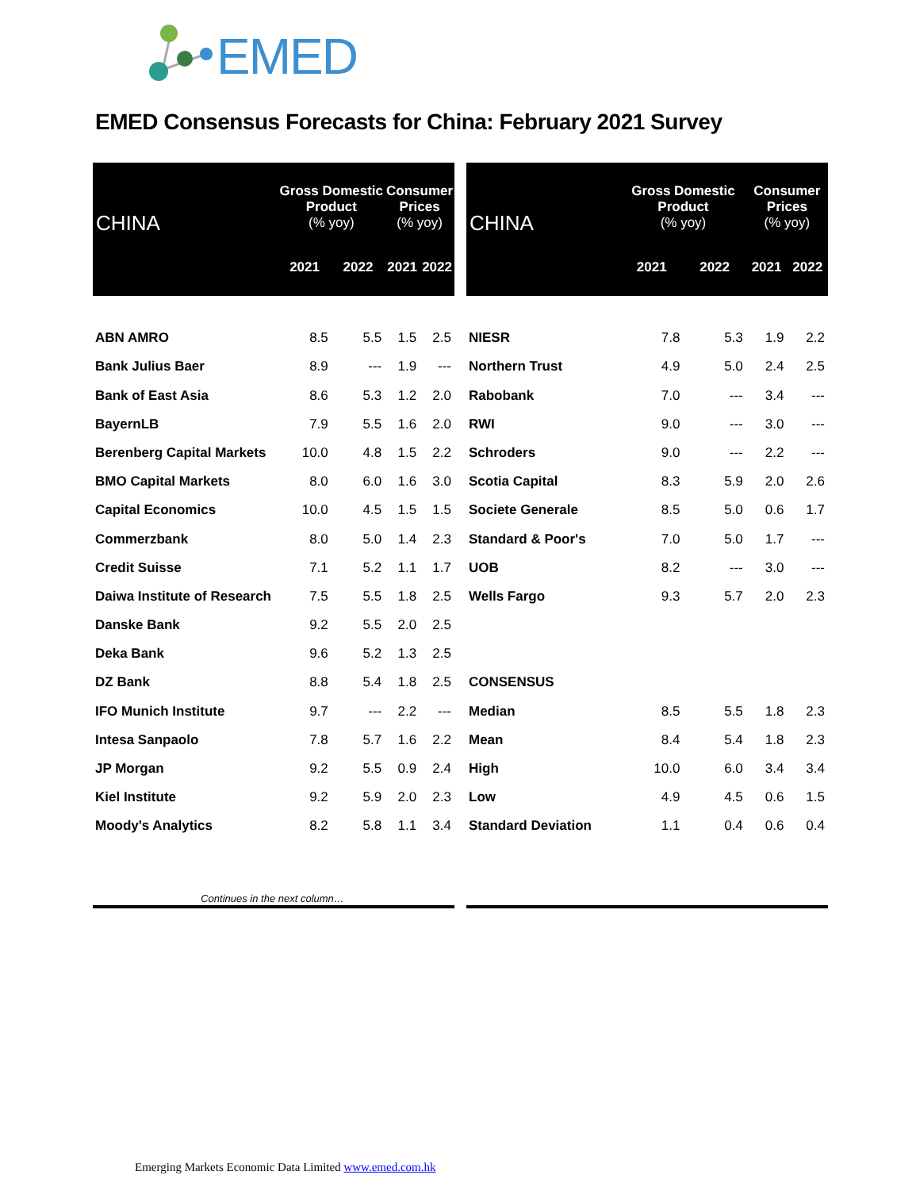EMED
EMED Consensus Forecasts for China: February 2021 Survey
| CHINA | Gross Domestic Product (% yoy) | | Consumer Prices (% yoy) | |
| --- | --- | --- | --- | --- |
| | 2021 | 2022 | 2021 | 2022 |
| ABN AMRO | 8.5 | 5.5 | 1.5 | 2.5 |
| Bank Julius Baer | 8.9 | --- | 1.9 | --- |
| Bank of East Asia | 8.6 | 5.3 | 1.2 | 2.0 |
| BayernLB | 7.9 | 5.5 | 1.6 | 2.0 |
| Berenberg Capital Markets | 10.0 | 4.8 | 1.5 | 2.2 |
| BMO Capital Markets | 8.0 | 6.0 | 1.6 | 3.0 |
| Capital Economics | 10.0 | 4.5 | 1.5 | 1.5 |
| Commerzbank | 8.0 | 5.0 | 1.4 | 2.3 |
| Credit Suisse | 7.1 | 5.2 | 1.1 | 1.7 |
| Daiwa Institute of Research | 7.5 | 5.5 | 1.8 | 2.5 |
| Danske Bank | 9.2 | 5.5 | 2.0 | 2.5 |
| Deka Bank | 9.6 | 5.2 | 1.3 | 2.5 |
| DZ Bank | 8.8 | 5.4 | 1.8 | 2.5 |
| IFO Munich Institute | 9.7 | --- | 2.2 | --- |
| Intesa Sanpaolo | 7.8 | 5.7 | 1.6 | 2.2 |
| JP Morgan | 9.2 | 5.5 | 0.9 | 2.4 |
| Kiel Institute | 9.2 | 5.9 | 2.0 | 2.3 |
| Moody's Analytics | 8.2 | 5.8 | 1.1 | 3.4 |
| Continues in the next column… | | | | |
| CHINA | Gross Domestic Product (% yoy) | | Consumer Prices (% yoy) | |
| --- | --- | --- | --- | --- |
| | 2021 | 2022 | 2021 | 2022 |
| NIESR | 7.8 | 5.3 | 1.9 | 2.2 |
| Northern Trust | 4.9 | 5.0 | 2.4 | 2.5 |
| Rabobank | 7.0 | --- | 3.4 | --- |
| RWI | 9.0 | --- | 3.0 | --- |
| Schroders | 9.0 | --- | 2.2 | --- |
| Scotia Capital | 8.3 | 5.9 | 2.0 | 2.6 |
| Societe Generale | 8.5 | 5.0 | 0.6 | 1.7 |
| Standard & Poor's | 7.0 | 5.0 | 1.7 | --- |
| UOB | 8.2 | --- | 3.0 | --- |
| Wells Fargo | 9.3 | 5.7 | 2.0 | 2.3 |
| CONSENSUS | | | | |
| Median | 8.5 | 5.5 | 1.8 | 2.3 |
| Mean | 8.4 | 5.4 | 1.8 | 2.3 |
| High | 10.0 | 6.0 | 3.4 | 3.4 |
| Low | 4.9 | 4.5 | 0.6 | 1.5 |
| Standard Deviation | 1.1 | 0.4 | 0.6 | 0.4 |
Emerging Markets Economic Data Limited www.emed.com.hk